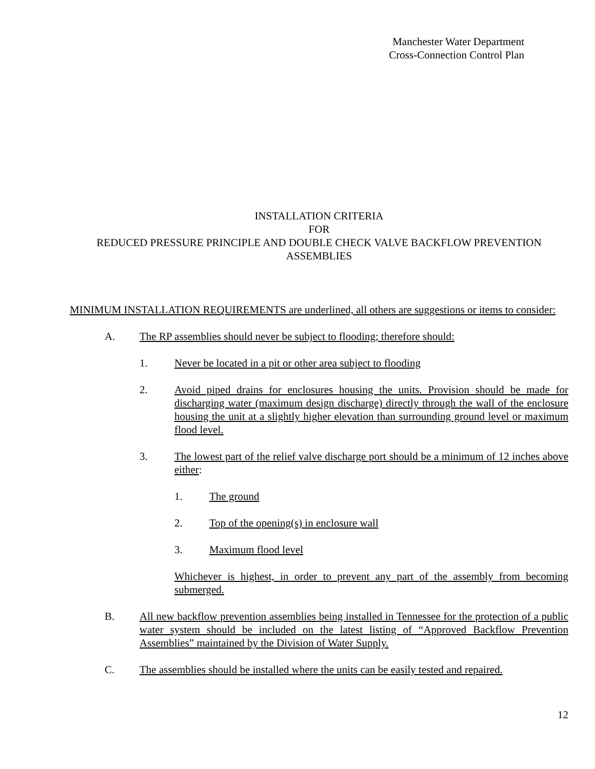Manchester Water Department
Cross-Connection Control Plan
INSTALLATION CRITERIA
FOR
REDUCED PRESSURE PRINCIPLE AND DOUBLE CHECK VALVE BACKFLOW PREVENTION ASSEMBLIES
MINIMUM INSTALLATION REQUIREMENTS are underlined, all others are suggestions or items to consider:
A. The RP assemblies should never be subject to flooding; therefore should:
1. Never be located in a pit or other area subject to flooding
2. Avoid piped drains for enclosures housing the units. Provision should be made for discharging water (maximum design discharge) directly through the wall of the enclosure housing the unit at a slightly higher elevation than surrounding ground level or maximum flood level.
3. The lowest part of the relief valve discharge port should be a minimum of 12 inches above either:
1. The ground
2. Top of the opening(s) in enclosure wall
3. Maximum flood level
Whichever is highest, in order to prevent any part of the assembly from becoming submerged.
B. All new backflow prevention assemblies being installed in Tennessee for the protection of a public water system should be included on the latest listing of “Approved Backflow Prevention Assemblies” maintained by the Division of Water Supply.
C. The assemblies should be installed where the units can be easily tested and repaired.
12